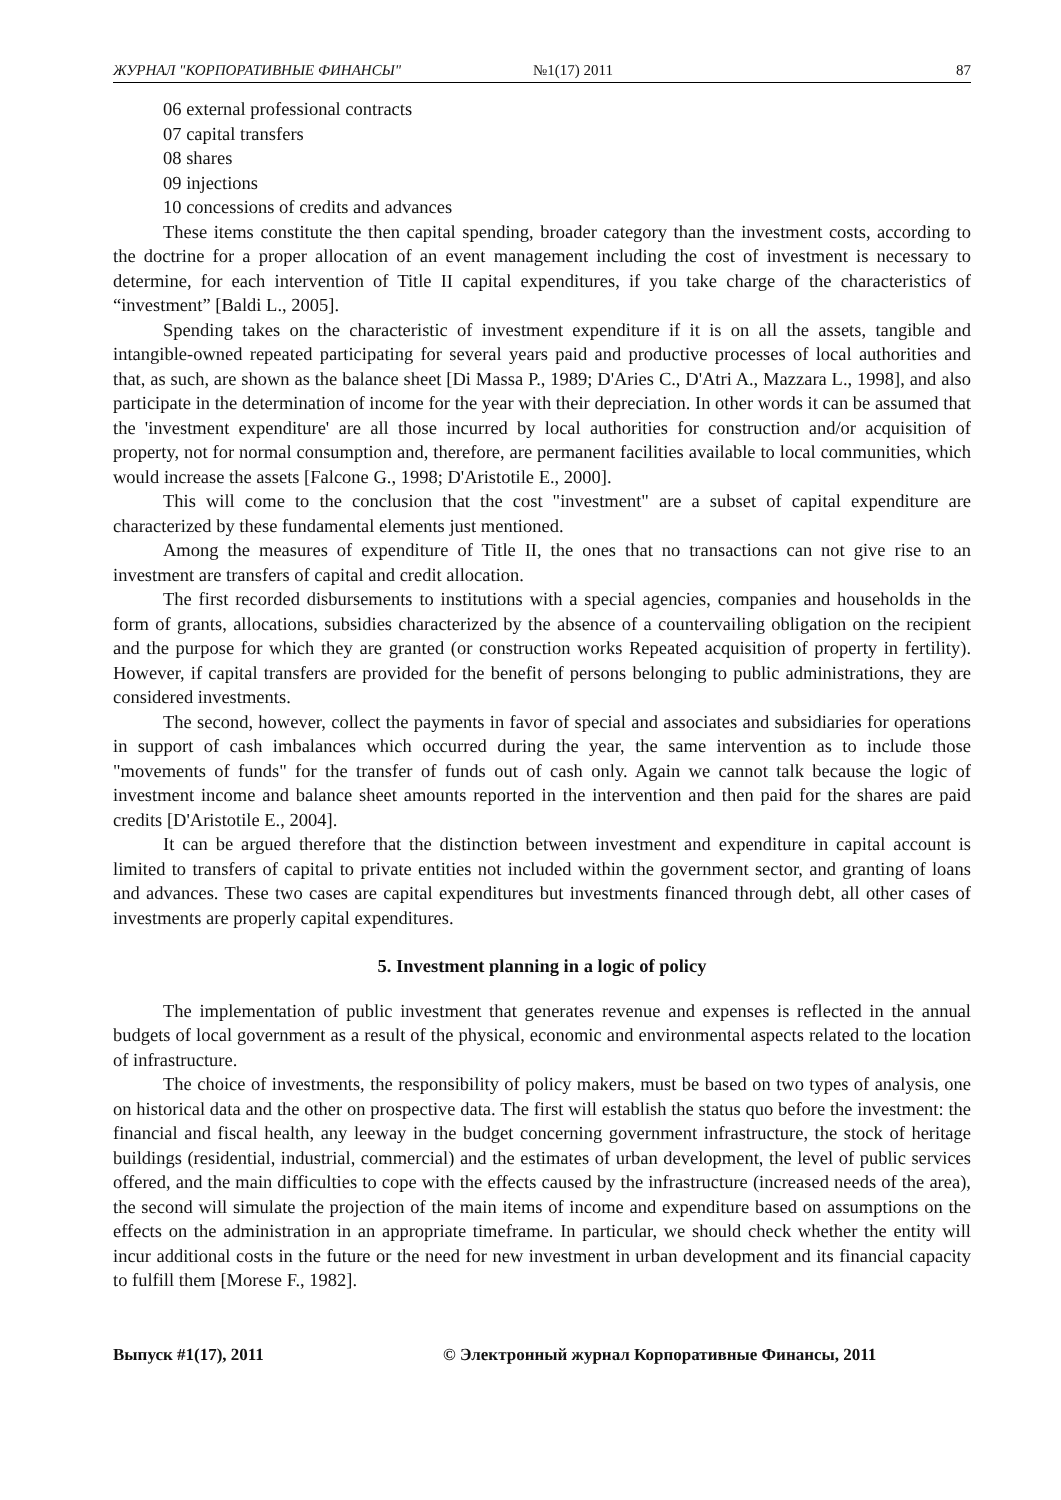ЖУРНАЛ "КОРПОРАТИВНЫЕ ФИНАНСЫ" №1(17) 2011 87
06 external professional contracts
07 capital transfers
08 shares
09 injections
10 concessions of credits and advances
These items constitute the then capital spending, broader category than the investment costs, according to the doctrine for a proper allocation of an event management including the cost of investment is necessary to determine, for each intervention of Title II capital expenditures, if you take charge of the characteristics of “investment” [Baldi L., 2005].
Spending takes on the characteristic of investment expenditure if it is on all the assets, tangible and intangible-owned repeated participating for several years paid and productive processes of local authorities and that, as such, are shown as the balance sheet [Di Massa P., 1989; D'Aries C., D'Atri A., Mazzara L., 1998], and also participate in the determination of income for the year with their depreciation. In other words it can be assumed that the 'investment expenditure' are all those incurred by local authorities for construction and/or acquisition of property, not for normal consumption and, therefore, are permanent facilities available to local communities, which would increase the assets [Falcone G., 1998; D'Aristotile E., 2000].
This will come to the conclusion that the cost "investment" are a subset of capital expenditure are characterized by these fundamental elements just mentioned.
Among the measures of expenditure of Title II, the ones that no transactions can not give rise to an investment are transfers of capital and credit allocation.
The first recorded disbursements to institutions with a special agencies, companies and households in the form of grants, allocations, subsidies characterized by the absence of a countervailing obligation on the recipient and the purpose for which they are granted (or construction works Repeated acquisition of property in fertility). However, if capital transfers are provided for the benefit of persons belonging to public administrations, they are considered investments.
The second, however, collect the payments in favor of special and associates and subsidiaries for operations in support of cash imbalances which occurred during the year, the same intervention as to include those "movements of funds" for the transfer of funds out of cash only. Again we cannot talk because the logic of investment income and balance sheet amounts reported in the intervention and then paid for the shares are paid credits [D'Aristotile E., 2004].
It can be argued therefore that the distinction between investment and expenditure in capital account is limited to transfers of capital to private entities not included within the government sector, and granting of loans and advances. These two cases are capital expenditures but investments financed through debt, all other cases of investments are properly capital expenditures.
5. Investment planning in a logic of policy
The implementation of public investment that generates revenue and expenses is reflected in the annual budgets of local government as a result of the physical, economic and environmental aspects related to the location of infrastructure.
The choice of investments, the responsibility of policy makers, must be based on two types of analysis, one on historical data and the other on prospective data. The first will establish the status quo before the investment: the financial and fiscal health, any leeway in the budget concerning government infrastructure, the stock of heritage buildings (residential, industrial, commercial) and the estimates of urban development, the level of public services offered, and the main difficulties to cope with the effects caused by the infrastructure (increased needs of the area), the second will simulate the projection of the main items of income and expenditure based on assumptions on the effects on the administration in an appropriate timeframe. In particular, we should check whether the entity will incur additional costs in the future or the need for new investment in urban development and its financial capacity to fulfill them [Morese F., 1982].
Выпуск #1(17), 2011 © Электронный журнал Корпоративные Финансы, 2011